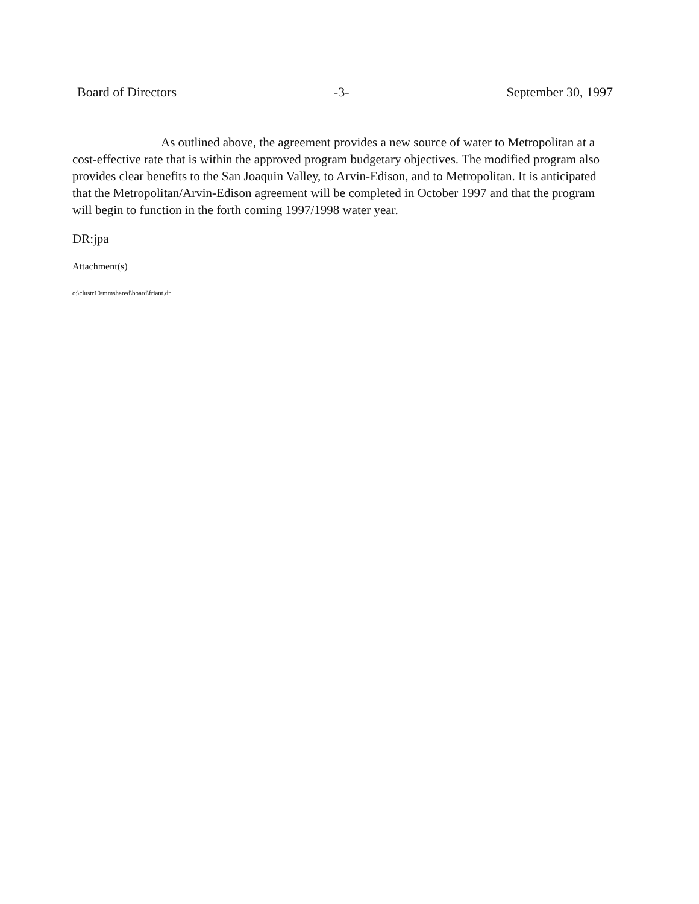Board of Directors -3- September 30, 1997
As outlined above, the agreement provides a new source of water to Metropolitan at a cost-effective rate that is within the approved program budgetary objectives. The modified program also provides clear benefits to the San Joaquin Valley, to Arvin-Edison, and to Metropolitan. It is anticipated that the Metropolitan/Arvin-Edison agreement will be completed in October 1997 and that the program will begin to function in the forth coming 1997/1998 water year.
DR:jpa
Attachment(s)
o:\clustr10\mmshared\board\friant.dr